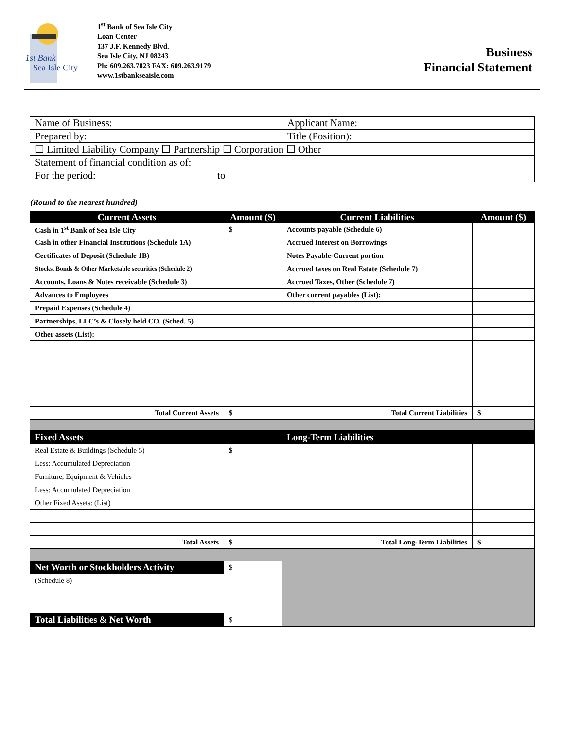1st Bank
Sea Isle City
1<sup>st</sup> Bank of Sea Isle City
Loan Center
137 J.F. Kennedy Blvd.
Sea Isle City, NJ 08243
Ph: 609.263.7823 FAX: 609.263.9179
www.1stbankseaisle.com
Business
Financial Statement
| Name of Business: | Applicant Name: |
| Prepared by: | Title (Position): |
| ☐ Limited Liability Company ☐ Partnership ☐ Corporation ☐ Other | |
| Statement of financial condition as of: | |
| For the period: to | |
(Round to the nearest hundred)
| Current Assets | Amount ($) | Current Liabilities | Amount ($) |
| --- | --- | --- | --- |
| Cash in 1<sup>st</sup> Bank of Sea Isle City | $ | Accounts payable (Schedule 6) | |
| Cash in other Financial Institutions (Schedule 1A) | | Accrued Interest on Borrowings | |
| Certificates of Deposit (Schedule 1B) | | Notes Payable-Current portion | |
| Stocks, Bonds & Other Marketable securities (Schedule 2) | | Accrued taxes on Real Estate (Schedule 7) | |
| Accounts, Loans & Notes receivable (Schedule 3) | | Accrued Taxes, Other (Schedule 7) | |
| Advances to Employees | | Other current payables (List): | |
| Prepaid Expenses (Schedule 4) | | | |
| Partnerships, LLC’s & Closely held CO. (Sched. 5) | | | |
| Other assets (List): | | | |
| Total Current Assets | $ | Total Current Liabilities | $ |
| Fixed Assets | | Long-Term Liabilities | |
| Real Estate & Buildings (Schedule 5) | $ | | |
| Less: Accumulated Depreciation | | | |
| Furniture, Equipment & Vehicles | | | |
| Less: Accumulated Depreciation | | | |
| Other Fixed Assets: (List) | | | |
| Total Assets | $ | Total Long-Term Liabilities | $ |
| Net Worth or Stockholders Activity | $ | | |
| (Schedule 8) | | | |
| Total Liabilities & Net Worth | $ | | |